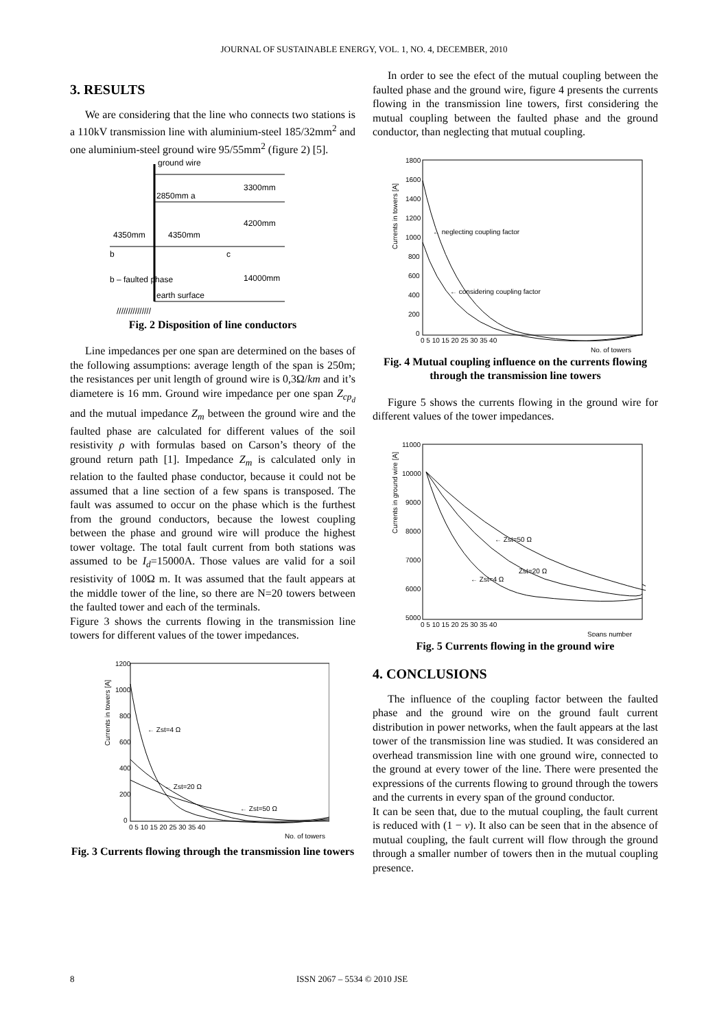JOURNAL OF SUSTAINABLE ENERGY, VOL. 1, NO. 4, DECEMBER, 2010
3. RESULTS
We are considering that the line who connects two stations is a 110kV transmission line with aluminium-steel 185/32mm<sup>2</sup> and one aluminium-steel ground wire 95/55mm<sup>2</sup> (figure 2) [5].
ground wire
2850mm a
3300mm
4200mm
4350mm
4350mm
b
c
b – faulted phase
14000mm
earth surface
///////////////
Fig. 2 Disposition of line conductors
Line impedances per one span are determined on the bases of the following assumptions: average length of the span is 250m; the resistances per unit length of ground wire is 0,3Ω/km and it’s diametere is 16 mm. Ground wire impedance per one span Z<sub>cp<sub>d</sub></sub> and the mutual impedance Z<sub>m</sub> between the ground wire and the faulted phase are calculated for different values of the soil resistivity ρ with formulas based on Carson’s theory of the ground return path [1]. Impedance Z<sub>m</sub> is calculated only in relation to the faulted phase conductor, because it could not be assumed that a line section of a few spans is transposed. The fault was assumed to occur on the phase which is the furthest from the ground conductors, because the lowest coupling between the phase and ground wire will produce the highest tower voltage. The total fault current from both stations was assumed to be I<sub>d</sub>=15000A. Those values are valid for a soil resistivity of 100Ω m. It was assumed that the fault appears at the middle tower of the line, so there are N=20 towers between the faulted tower and each of the terminals.
Figure 3 shows the currents flowing in the transmission line towers for different values of the tower impedances.
Currents in towers [A]
1200
1000
800
600
400
200
0
← Zst=4 Ω
← Zst=20 Ω
← Zst=50 Ω
0 5 10 15 20 25 30 35 40
No. of towers
Fig. 3 Currents flowing through the transmission line towers
In order to see the efect of the mutual coupling between the faulted phase and the ground wire, figure 4 presents the currents flowing in the transmission line towers, first considering the mutual coupling between the faulted phase and the ground conductor, than neglecting that mutual coupling.
Currents in towers [A]
1800
1600
1400
1200
1000
800
600
400
200
0
← neglecting coupling factor
← considering coupling factor
0 5 10 15 20 25 30 35 40
No. of towers
Fig. 4 Mutual coupling influence on the currents flowing through the transmission line towers
Figure 5 shows the currents flowing in the ground wire for different values of the tower impedances.
Currents in ground wire [A]
11000
10000
9000
8000
7000
6000
5000
← Zst=50 Ω
← Zst=4 Ω
Zst=20 Ω
0 5 10 15 20 25 30 35 40
Spans number
Fig. 5 Currents flowing in the ground wire
4. CONCLUSIONS
The influence of the coupling factor between the faulted phase and the ground wire on the ground fault current distribution in power networks, when the fault appears at the last tower of the transmission line was studied. It was considered an overhead transmission line with one ground wire, connected to the ground at every tower of the line. There were presented the expressions of the currents flowing to ground through the towers and the currents in every span of the ground conductor.
It can be seen that, due to the mutual coupling, the fault current is reduced with (1 − ν). It also can be seen that in the absence of mutual coupling, the fault current will flow through the ground through a smaller number of towers then in the mutual coupling presence.
8 ISSN 2067 – 5534 © 2010 JSE